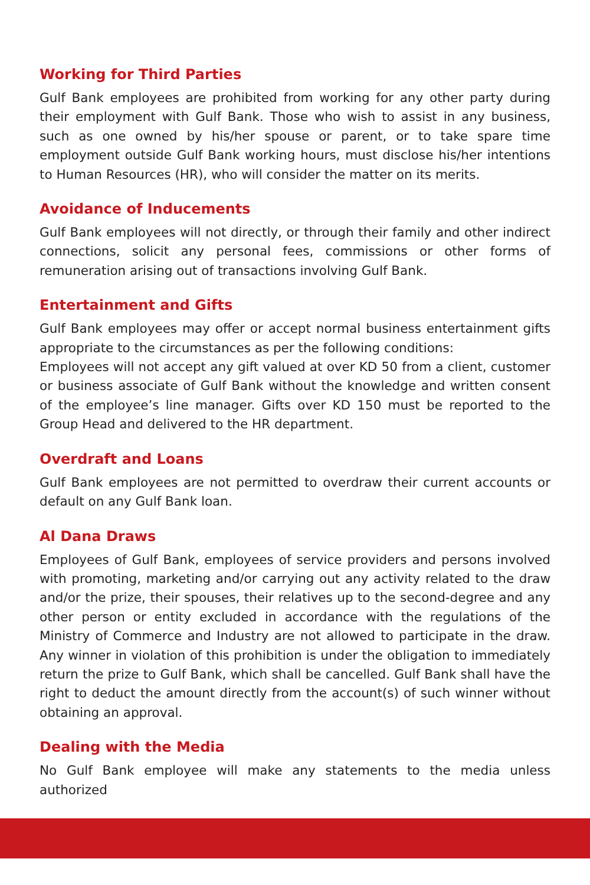Working for Third Parties
Gulf Bank employees are prohibited from working for any other party during their employment with Gulf Bank. Those who wish to assist in any business, such as one owned by his/her spouse or parent, or to take spare time employment outside Gulf Bank working hours, must disclose his/her intentions to Human Resources (HR), who will consider the matter on its merits.
Avoidance of Inducements
Gulf Bank employees will not directly, or through their family and other indirect connections, solicit any personal fees, commissions or other forms of remuneration arising out of transactions involving Gulf Bank.
Entertainment and Gifts
Gulf Bank employees may offer or accept normal business entertainment gifts appropriate to the circumstances as per the following conditions:
Employees will not accept any gift valued at over KD 50 from a client, customer or business associate of Gulf Bank without the knowledge and written consent of the employee’s line manager. Gifts over KD 150 must be reported to the Group Head and delivered to the HR department.
Overdraft and Loans
Gulf Bank employees are not permitted to overdraw their current accounts or default on any Gulf Bank loan.
Al Dana Draws
Employees of Gulf Bank, employees of service providers and persons involved with promoting, marketing and/or carrying out any activity related to the draw and/or the prize, their spouses, their relatives up to the second-degree and any other person or entity excluded in accordance with the regulations of the Ministry of Commerce and Industry are not allowed to participate in the draw. Any winner in violation of this prohibition is under the obligation to immediately return the prize to Gulf Bank, which shall be cancelled. Gulf Bank shall have the right to deduct the amount directly from the account(s) of such winner without obtaining an approval.
Dealing with the Media
No Gulf Bank employee will make any statements to the media unless authorized